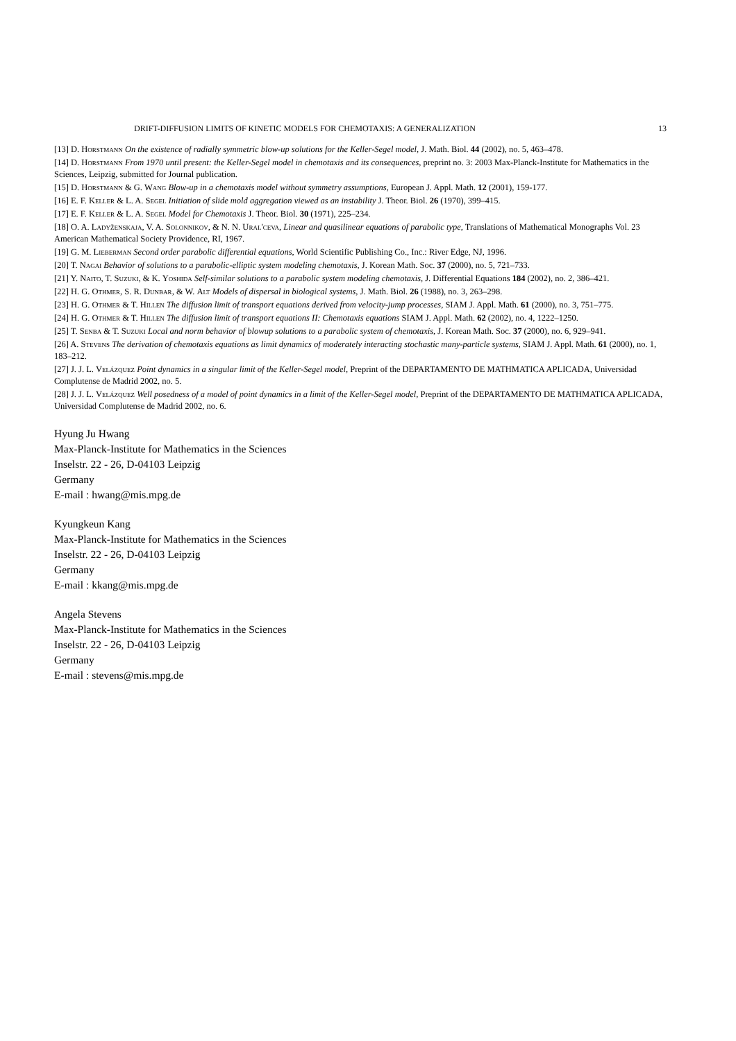DRIFT-DIFFUSION LIMITS OF KINETIC MODELS FOR CHEMOTAXIS: A GENERALIZATION 13
[13] D. Horstmann On the existence of radially symmetric blow-up solutions for the Keller-Segel model, J. Math. Biol. 44 (2002), no. 5, 463–478.
[14] D. Horstmann From 1970 until present: the Keller-Segel model in chemotaxis and its consequences, preprint no. 3: 2003 Max-Planck-Institute for Mathematics in the Sciences, Leipzig, submitted for Journal publication.
[15] D. Horstmann & G. Wang Blow-up in a chemotaxis model without symmetry assumptions, European J. Appl. Math. 12 (2001), 159-177.
[16] E. F. Keller & L. A. Segel Initiation of slide mold aggregation viewed as an instability J. Theor. Biol. 26 (1970), 399–415.
[17] E. F. Keller & L. A. Segel Model for Chemotaxis J. Theor. Biol. 30 (1971), 225–234.
[18] O. A. Ladyženskaja, V. A. Solonnikov, & N. N. Ural'ceva, Linear and quasilinear equations of parabolic type, Translations of Mathematical Monographs Vol. 23 American Mathematical Society Providence, RI, 1967.
[19] G. M. Lieberman Second order parabolic differential equations, World Scientific Publishing Co., Inc.: River Edge, NJ, 1996.
[20] T. Nagai Behavior of solutions to a parabolic-elliptic system modeling chemotaxis, J. Korean Math. Soc. 37 (2000), no. 5, 721–733.
[21] Y. Naito, T. Suzuki, & K. Yoshida Self-similar solutions to a parabolic system modeling chemotaxis, J. Differential Equations 184 (2002), no. 2, 386–421.
[22] H. G. Othmer, S. R. Dunbar, & W. Alt Models of dispersal in biological systems, J. Math. Biol. 26 (1988), no. 3, 263–298.
[23] H. G. Othmer & T. Hillen The diffusion limit of transport equations derived from velocity-jump processes, SIAM J. Appl. Math. 61 (2000), no. 3, 751–775.
[24] H. G. Othmer & T. Hillen The diffusion limit of transport equations II: Chemotaxis equations SIAM J. Appl. Math. 62 (2002), no. 4, 1222–1250.
[25] T. Senba & T. Suzuki Local and norm behavior of blowup solutions to a parabolic system of chemotaxis, J. Korean Math. Soc. 37 (2000), no. 6, 929–941.
[26] A. Stevens The derivation of chemotaxis equations as limit dynamics of moderately interacting stochastic many-particle systems, SIAM J. Appl. Math. 61 (2000), no. 1, 183–212.
[27] J. J. L. Velázquez Point dynamics in a singular limit of the Keller-Segel model, Preprint of the DEPARTAMENTO DE MATHMATICA APLICADA, Universidad Complutense de Madrid 2002, no. 5.
[28] J. J. L. Velázquez Well posedness of a model of point dynamics in a limit of the Keller-Segel model, Preprint of the DEPARTAMENTO DE MATHMATICA APLICADA, Universidad Complutense de Madrid 2002, no. 6.
Hyung Ju Hwang
Max-Planck-Institute for Mathematics in the Sciences
Inselstr. 22 - 26, D-04103 Leipzig
Germany
E-mail : hwang@mis.mpg.de
Kyungkeun Kang
Max-Planck-Institute for Mathematics in the Sciences
Inselstr. 22 - 26, D-04103 Leipzig
Germany
E-mail : kkang@mis.mpg.de
Angela Stevens
Max-Planck-Institute for Mathematics in the Sciences
Inselstr. 22 - 26, D-04103 Leipzig
Germany
E-mail : stevens@mis.mpg.de